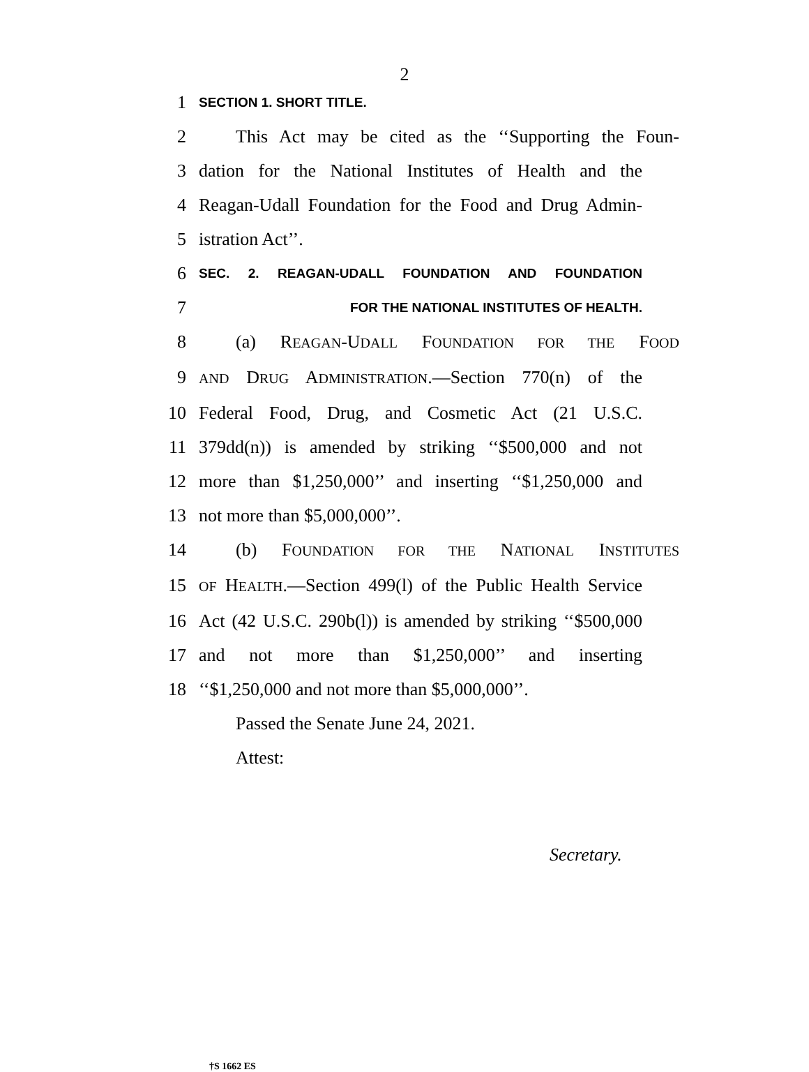2
1
SECTION 1. SHORT TITLE.
2 This Act may be cited as the ‘‘Supporting the Foun-
3 dation for the National Institutes of Health and the
4 Reagan-Udall Foundation for the Food and Drug Admin-
5 istration Act’’.
6
SEC. 2. REAGAN-UDALL FOUNDATION AND FOUNDATION
7
FOR THE NATIONAL INSTITUTES OF HEALTH.
8 (a) REAGAN-UDALL FOUNDATION FOR THE FOOD
9
AND DRUG ADMINISTRATION.—Section 770(n) of the
10 Federal Food, Drug, and Cosmetic Act (21 U.S.C.
11 379dd(n)) is amended by striking ‘‘$500,000 and not
12 more than $1,250,000’’ and inserting ‘‘$1,250,000 and
13 not more than $5,000,000’’.
14 (b) FOUNDATION FOR THE NATIONAL INSTITUTES
15
OF HEALTH.—Section 499(l) of the Public Health Service
16 Act (42 U.S.C. 290b(l)) is amended by striking ‘‘$500,000
17 and not more than $1,250,000’’ and inserting
18 ‘‘$1,250,000 and not more than $5,000,000’’.
Passed the Senate June 24, 2021.
Attest:
Secretary.
†S 1662 ES